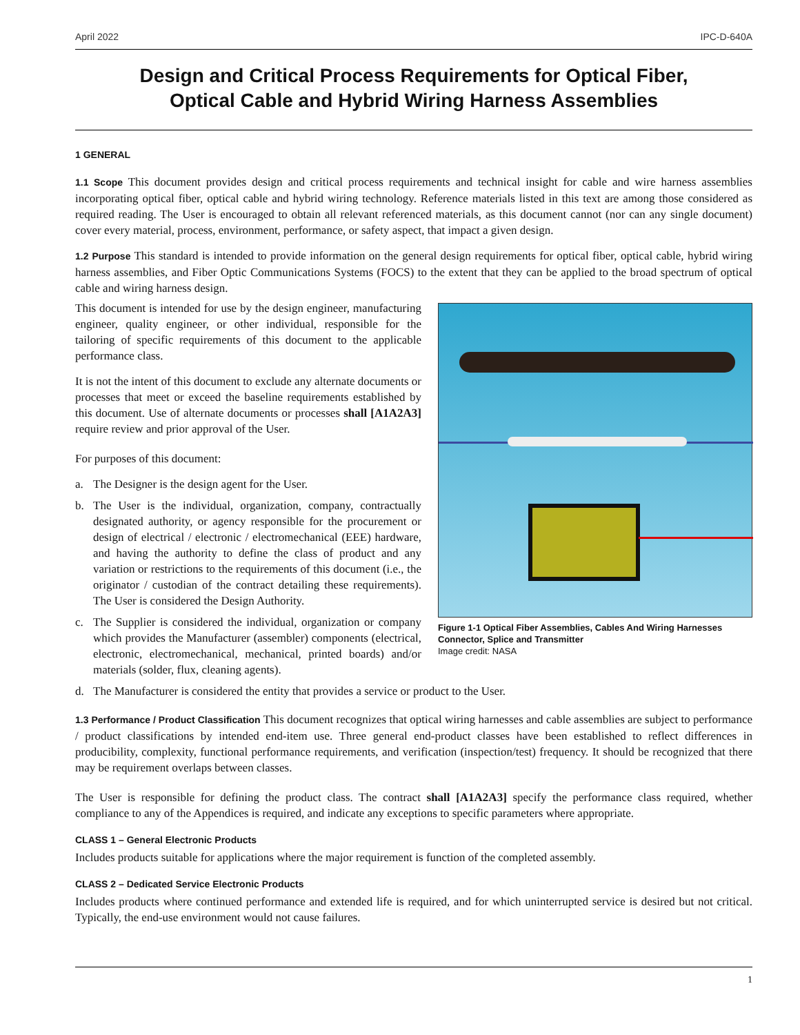April 2022 IPC-D-640A
Design and Critical Process Requirements for Optical Fiber,
Optical Cable and Hybrid Wiring Harness Assemblies
1 GENERAL
1.1 Scope This document provides design and critical process requirements and technical insight for cable and wire harness assemblies incorporating optical fiber, optical cable and hybrid wiring technology. Reference materials listed in this text are among those considered as required reading. The User is encouraged to obtain all relevant referenced materials, as this document cannot (nor can any single document) cover every material, process, environment, performance, or safety aspect, that impact a given design.
1.2 Purpose This standard is intended to provide information on the general design requirements for optical fiber, optical cable, hybrid wiring harness assemblies, and Fiber Optic Communications Systems (FOCS) to the extent that they can be applied to the broad spectrum of optical cable and wiring harness design.
Figure 1-1 Optical Fiber Assemblies, Cables And Wiring Harnesses Connector, Splice and Transmitter
Image credit: NASA
This document is intended for use by the design engineer, manufacturing engineer, quality engineer, or other individual, responsible for the tailoring of specific requirements of this document to the applicable performance class.
It is not the intent of this document to exclude any alternate documents or processes that meet or exceed the baseline requirements established by this document. Use of alternate documents or processes shall [A1A2A3] require review and prior approval of the User.
For purposes of this document:
a. The Designer is the design agent for the User.
b. The User is the individual, organization, company, contractually designated authority, or agency responsible for the procurement or design of electrical / electronic / electromechanical (EEE) hardware, and having the authority to define the class of product and any variation or restrictions to the requirements of this document (i.e., the originator / custodian of the contract detailing these requirements). The User is considered the Design Authority.
c. The Supplier is considered the individual, organization or company which provides the Manufacturer (assembler) components (electrical, electronic, electromechanical, mechanical, printed boards) and/or materials (solder, flux, cleaning agents).
d. The Manufacturer is considered the entity that provides a service or product to the User.
1.3 Performance / Product Classification This document recognizes that optical wiring harnesses and cable assemblies are subject to performance / product classifications by intended end-item use. Three general end-product classes have been established to reflect differences in producibility, complexity, functional performance requirements, and verification (inspection/test) frequency. It should be recognized that there may be requirement overlaps between classes.
The User is responsible for defining the product class. The contract shall [A1A2A3] specify the performance class required, whether compliance to any of the Appendices is required, and indicate any exceptions to specific parameters where appropriate.
CLASS 1 – General Electronic Products
Includes products suitable for applications where the major requirement is function of the completed assembly.
CLASS 2 – Dedicated Service Electronic Products
Includes products where continued performance and extended life is required, and for which uninterrupted service is desired but not critical. Typically, the end-use environment would not cause failures.
1